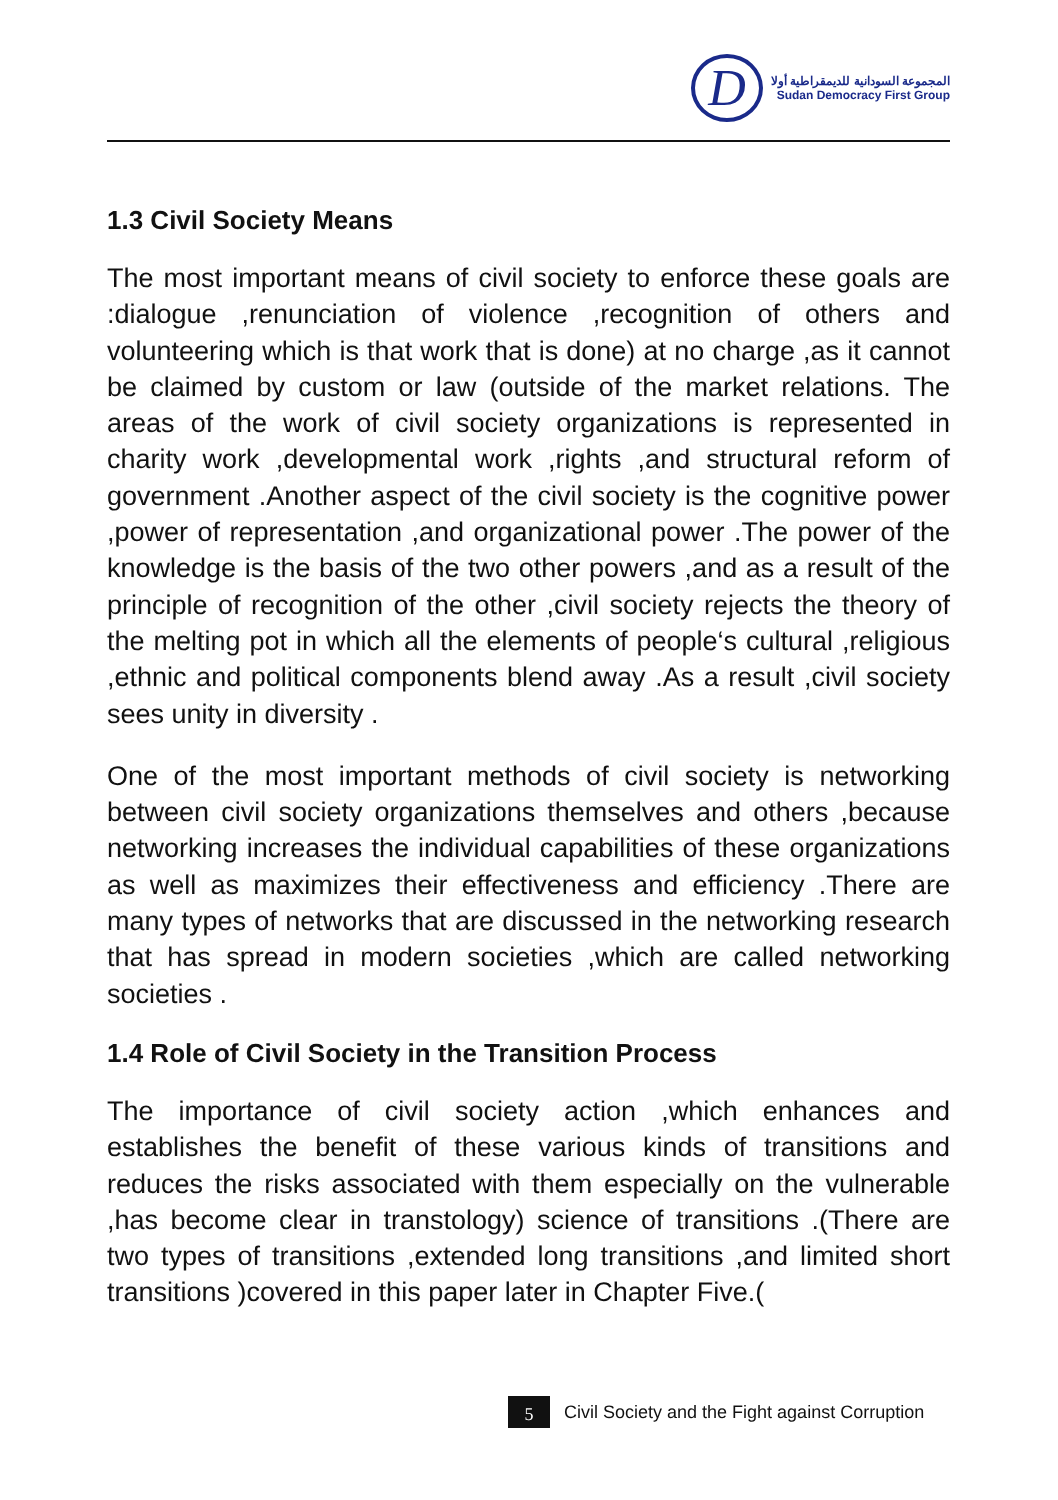D
المجموعة السودانية للديمقراطية أولا
Sudan Democracy First Group
1.3 Civil Society Means
The most important means of civil society to enforce these goals are :dialogue ,renunciation of violence ,recognition of others and volunteering which is that work that is done) at no charge ,as it cannot be claimed by custom or law (outside of the market relations. The areas of the work of civil society organizations is represented in charity work ,developmental work ,rights ,and structural reform of government .Another aspect of the civil society is the cognitive power ,power of representation ,and organizational power .The power of the knowledge is the basis of the two other powers ,and as a result of the principle of recognition of the other ,civil society rejects the theory of the melting pot in which all the elements of people‘s cultural ,religious ,ethnic and political components blend away .As a result ,civil society sees unity in diversity .
One of the most important methods of civil society is networking between civil society organizations themselves and others ,because networking increases the individual capabilities of these organizations as well as maximizes their effectiveness and efficiency .There are many types of networks that are discussed in the networking research that has spread in modern societies ,which are called networking societies .
1.4 Role of Civil Society in the Transition Process
The importance of civil society action ,which enhances and establishes the benefit of these various kinds of transitions and reduces the risks associated with them especially on the vulnerable ,has become clear in transtology) science of transitions .(There are two types of transitions ,extended long transitions ,and limited short transitions )covered in this paper later in Chapter Five.(
5
Civil Society and the Fight against Corruption